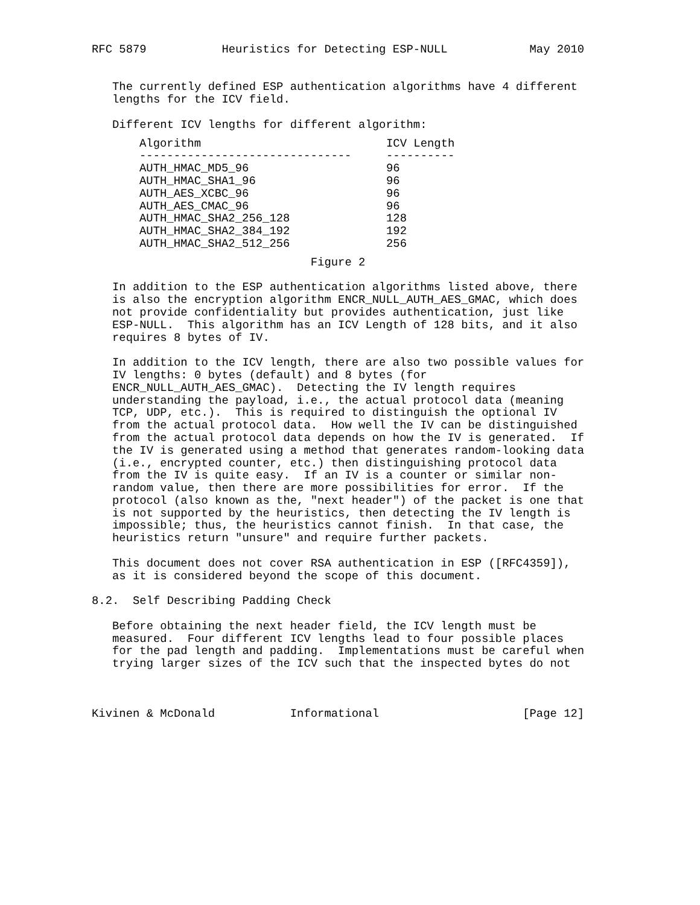RFC 5879           Heuristics for Detecting ESP-NULL            May 2010


   The currently defined ESP authentication algorithms have 4 different
   lengths for the ICV field.

   Different ICV lengths for different algorithm:
| Algorithm | ICV Length |
| --- | --- |
| ------------------------------- | ---------- |
| AUTH_HMAC_MD5_96 | 96 |
| AUTH_HMAC_SHA1_96 | 96 |
| AUTH_AES_XCBC_96 | 96 |
| AUTH_AES_CMAC_96 | 96 |
| AUTH_HMAC_SHA2_256_128 | 128 |
| AUTH_HMAC_SHA2_384_192 | 192 |
| AUTH_HMAC_SHA2_512_256 | 256 |
                                Figure 2

   In addition to the ESP authentication algorithms listed above, there
   is also the encryption algorithm ENCR_NULL_AUTH_AES_GMAC, which does
   not provide confidentiality but provides authentication, just like
   ESP-NULL.  This algorithm has an ICV Length of 128 bits, and it also
   requires 8 bytes of IV.

   In addition to the ICV length, there are also two possible values for
   IV lengths: 0 bytes (default) and 8 bytes (for
   ENCR_NULL_AUTH_AES_GMAC).  Detecting the IV length requires
   understanding the payload, i.e., the actual protocol data (meaning
   TCP, UDP, etc.).  This is required to distinguish the optional IV
   from the actual protocol data.  How well the IV can be distinguished
   from the actual protocol data depends on how the IV is generated.  If
   the IV is generated using a method that generates random-looking data
   (i.e., encrypted counter, etc.) then distinguishing protocol data
   from the IV is quite easy.  If an IV is a counter or similar non-
   random value, then there are more possibilities for error.  If the
   protocol (also known as the, "next header") of the packet is one that
   is not supported by the heuristics, then detecting the IV length is
   impossible; thus, the heuristics cannot finish.  In that case, the
   heuristics return "unsure" and require further packets.

   This document does not cover RSA authentication in ESP ([RFC4359]),
   as it is considered beyond the scope of this document.

8.2.  Self Describing Padding Check

   Before obtaining the next header field, the ICV length must be
   measured.  Four different ICV lengths lead to four possible places
   for the pad length and padding.  Implementations must be careful when
   trying larger sizes of the ICV such that the inspected bytes do not



Kivinen & McDonald           Informational                     [Page 12]